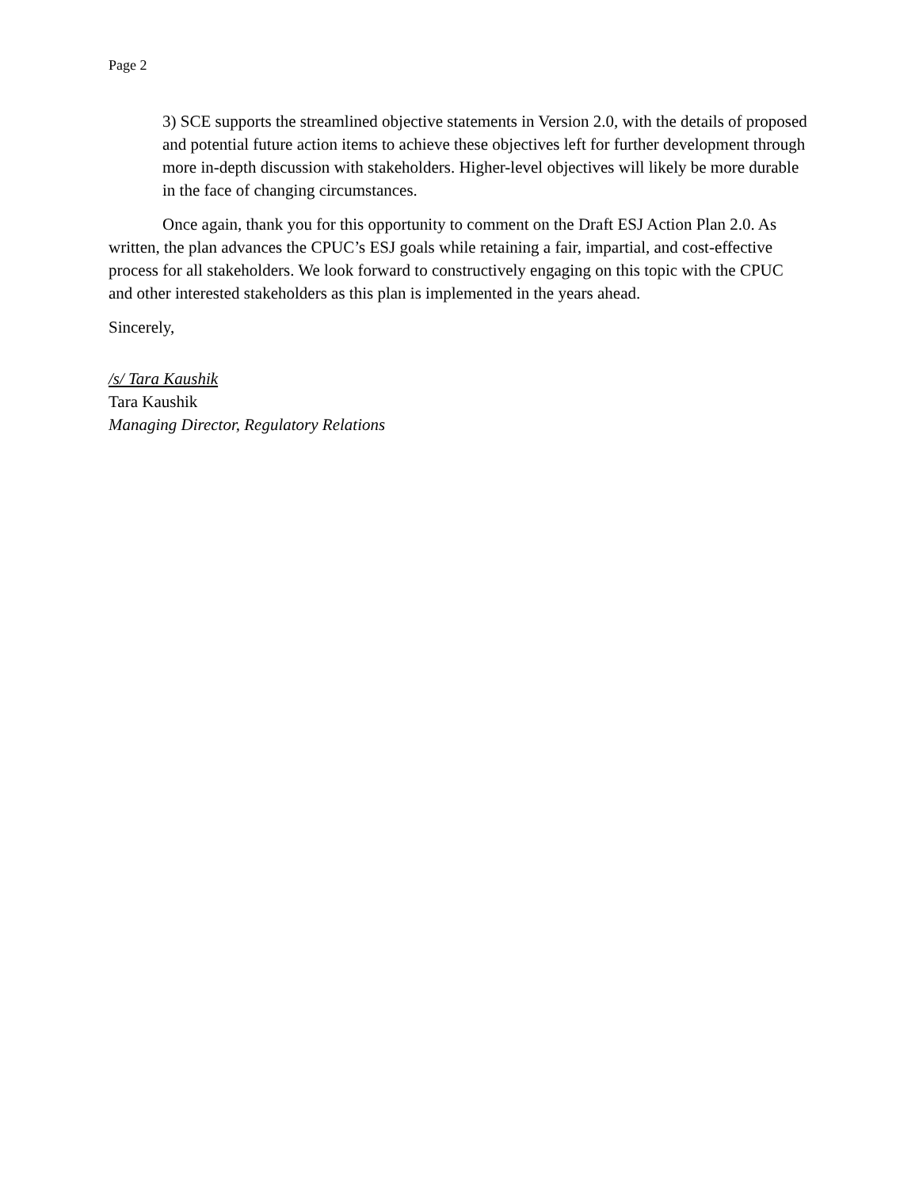Page 2
3) SCE supports the streamlined objective statements in Version 2.0, with the details of proposed and potential future action items to achieve these objectives left for further development through more in-depth discussion with stakeholders. Higher-level objectives will likely be more durable in the face of changing circumstances.
Once again, thank you for this opportunity to comment on the Draft ESJ Action Plan 2.0. As written, the plan advances the CPUC’s ESJ goals while retaining a fair, impartial, and cost-effective process for all stakeholders. We look forward to constructively engaging on this topic with the CPUC and other interested stakeholders as this plan is implemented in the years ahead.
Sincerely,
/s/ Tara Kaushik
Tara Kaushik
Managing Director, Regulatory Relations